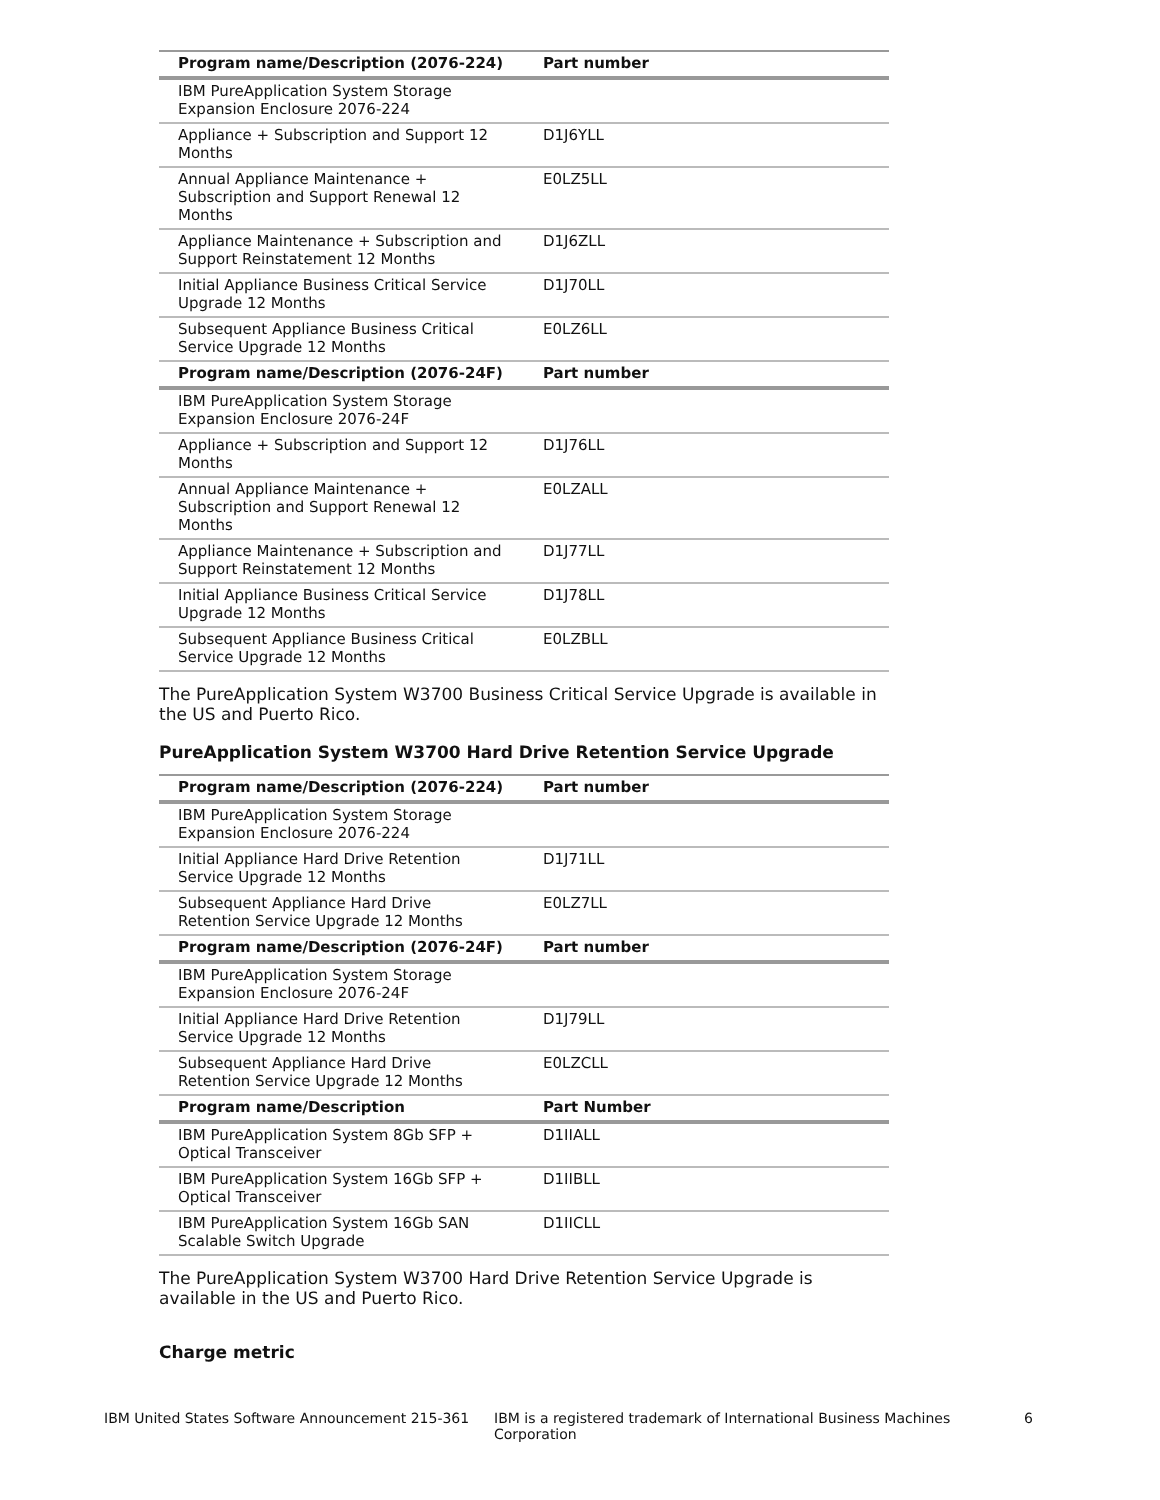| Program name/Description (2076-224) | Part number |
| --- | --- |
| IBM PureApplication System Storage Expansion Enclosure 2076-224 | |
| Appliance + Subscription and Support 12 Months | D1J6YLL |
| Annual Appliance Maintenance + Subscription and Support Renewal 12 Months | E0LZ5LL |
| Appliance Maintenance + Subscription and Support Reinstatement 12 Months | D1J6ZLL |
| Initial Appliance Business Critical Service Upgrade 12 Months | D1J70LL |
| Subsequent Appliance Business Critical Service Upgrade 12 Months | E0LZ6LL |
| Program name/Description (2076-24F) | Part number |
| IBM PureApplication System Storage Expansion Enclosure 2076-24F | |
| Appliance + Subscription and Support 12 Months | D1J76LL |
| Annual Appliance Maintenance + Subscription and Support Renewal 12 Months | E0LZALL |
| Appliance Maintenance + Subscription and Support Reinstatement 12 Months | D1J77LL |
| Initial Appliance Business Critical Service Upgrade 12 Months | D1J78LL |
| Subsequent Appliance Business Critical Service Upgrade 12 Months | E0LZBLL |
The PureApplication System W3700 Business Critical Service Upgrade is available in the US and Puerto Rico.
PureApplication System W3700 Hard Drive Retention Service Upgrade
| Program name/Description (2076-224) | Part number |
| --- | --- |
| IBM PureApplication System Storage Expansion Enclosure 2076-224 | |
| Initial Appliance Hard Drive Retention Service Upgrade 12 Months | D1J71LL |
| Subsequent Appliance Hard Drive Retention Service Upgrade 12 Months | E0LZ7LL |
| Program name/Description (2076-24F) | Part number |
| IBM PureApplication System Storage Expansion Enclosure 2076-24F | |
| Initial Appliance Hard Drive Retention Service Upgrade 12 Months | D1J79LL |
| Subsequent Appliance Hard Drive Retention Service Upgrade 12 Months | E0LZCLL |
| Program name/Description | Part Number |
| IBM PureApplication System 8Gb SFP + Optical Transceiver | D1IIALL |
| IBM PureApplication System 16Gb SFP + Optical Transceiver | D1IIBLL |
| IBM PureApplication System 16Gb SAN Scalable Switch Upgrade | D1IICLL |
The PureApplication System W3700 Hard Drive Retention Service Upgrade is available in the US and Puerto Rico.
Charge metric
IBM United States Software Announcement 215-361 IBM is a registered trademark of International Business Machines Corporation 6